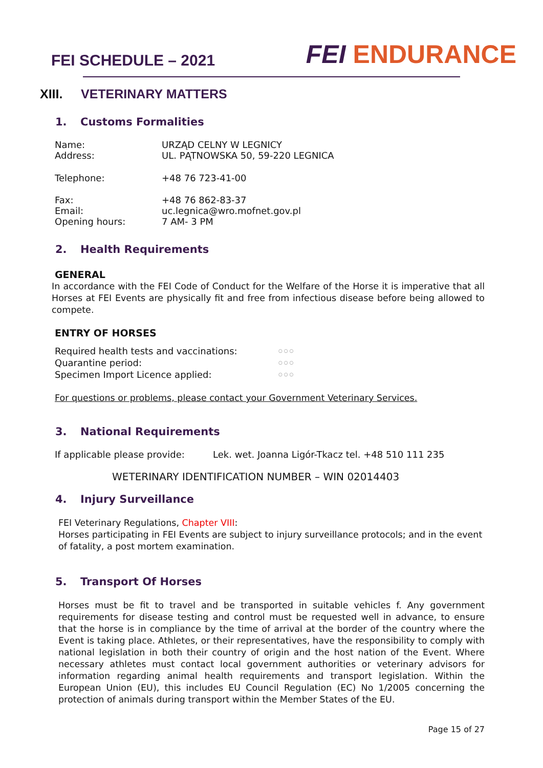FEI SCHEDULE – 2021
FEI ENDURANCE
XIII. VETERINARY MATTERS
1. Customs Formalities
Name: URZĄD CELNY W LEGNICY
Address: UL. PĄTNOWSKA 50, 59-220 LEGNICA
Telephone: +48 76 723-41-00
Fax: +48 76 862-83-37
Email: uc.legnica@wro.mofnet.gov.pl
Opening hours: 7 AM- 3 PM
2. Health Requirements
GENERAL
In accordance with the FEI Code of Conduct for the Welfare of the Horse it is imperative that all Horses at FEI Events are physically fit and free from infectious disease before being allowed to compete.
ENTRY OF HORSES
Required health tests and vaccinations:
○ ○ ○
Quarantine period:
○ ○ ○
Specimen Import Licence applied:
○ ○ ○
For questions or problems, please contact your Government Veterinary Services.
3. National Requirements
If applicable please provide:
Lek. wet. Joanna Ligór-Tkacz tel. +48 510 111 235
WETERINARY IDENTIFICATION NUMBER – WIN 02014403
4. Injury Surveillance
FEI Veterinary Regulations, Chapter VIII:
Horses participating in FEI Events are subject to injury surveillance protocols; and in the event of fatality, a post mortem examination.
5. Transport Of Horses
Horses must be fit to travel and be transported in suitable vehicles f. Any government requirements for disease testing and control must be requested well in advance, to ensure that the horse is in compliance by the time of arrival at the border of the country where the Event is taking place. Athletes, or their representatives, have the responsibility to comply with national legislation in both their country of origin and the host nation of the Event. Where necessary athletes must contact local government authorities or veterinary advisors for information regarding animal health requirements and transport legislation. Within the European Union (EU), this includes EU Council Regulation (EC) No 1/2005 concerning the protection of animals during transport within the Member States of the EU.
Page 15 of 27